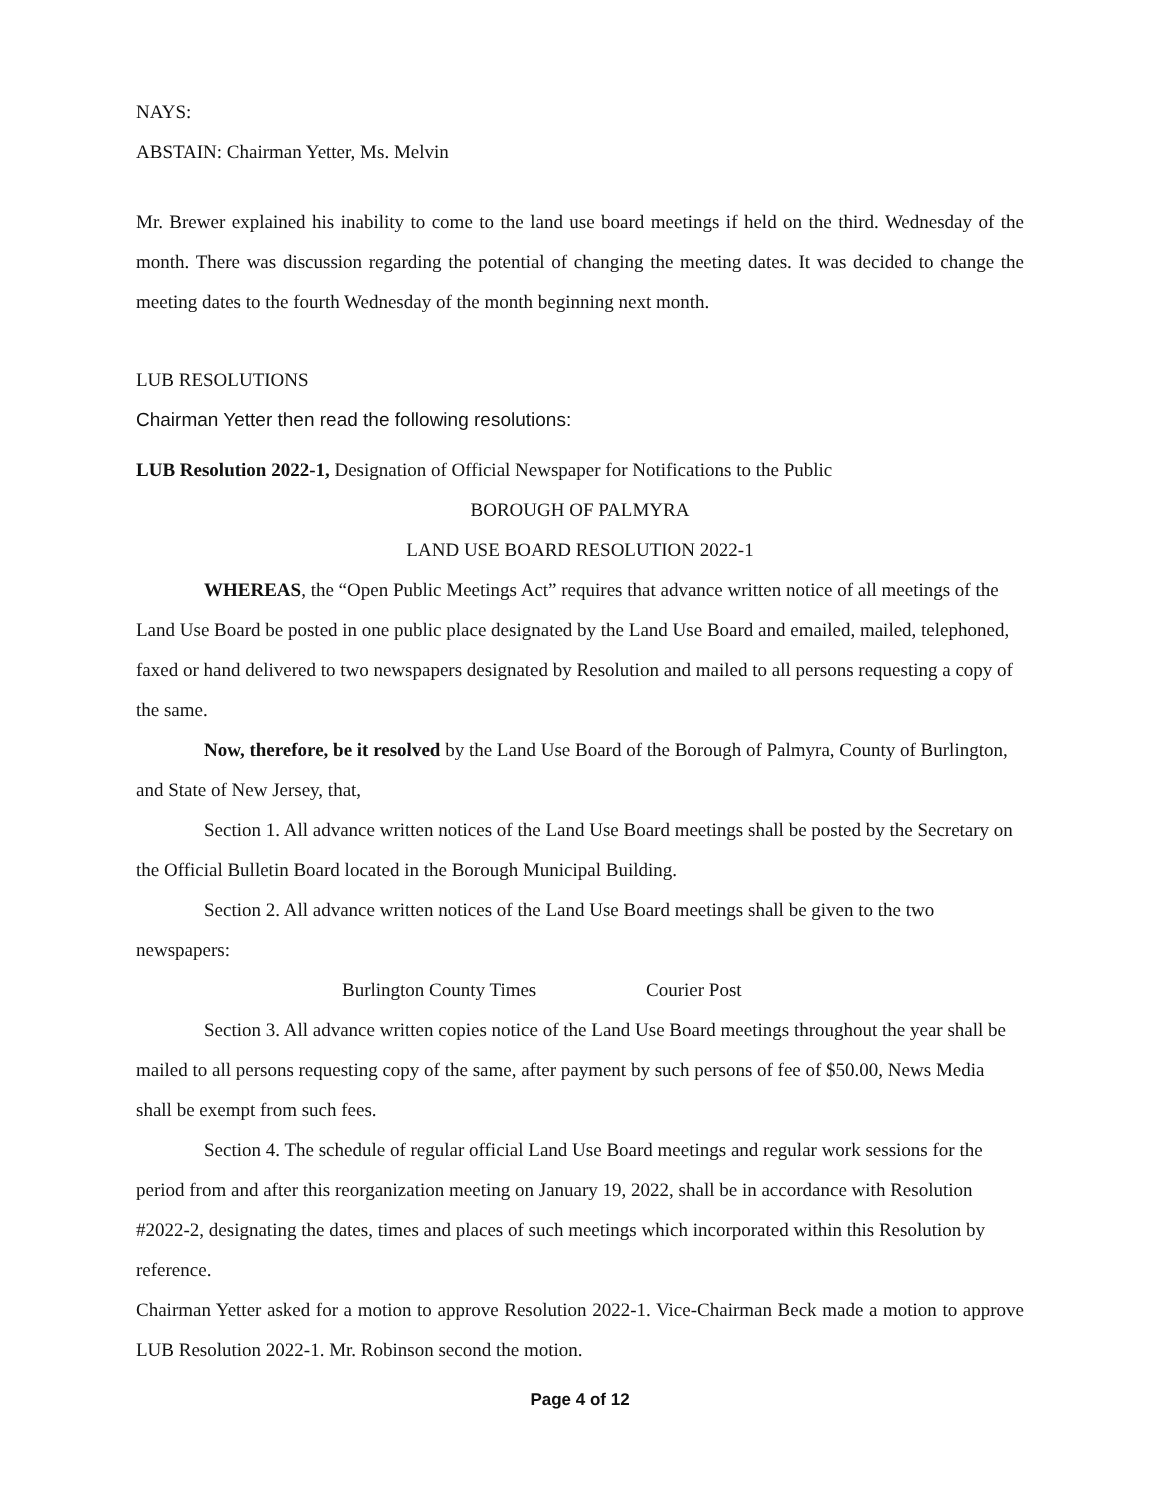NAYS:
ABSTAIN: Chairman Yetter, Ms. Melvin
Mr. Brewer explained his inability to come to the land use board meetings if held on the third. Wednesday of the month. There was discussion regarding the potential of changing the meeting dates. It was decided to change the meeting dates to the fourth Wednesday of the month beginning next month.
LUB RESOLUTIONS
Chairman Yetter then read the following resolutions:
LUB Resolution 2022-1, Designation of Official Newspaper for Notifications to the Public
BOROUGH OF PALMYRA
LAND USE BOARD RESOLUTION 2022-1
WHEREAS, the “Open Public Meetings Act” requires that advance written notice of all meetings of the Land Use Board be posted in one public place designated by the Land Use Board and emailed, mailed, telephoned, faxed or hand delivered to two newspapers designated by Resolution and mailed to all persons requesting a copy of the same.
Now, therefore, be it resolved by the Land Use Board of the Borough of Palmyra, County of Burlington, and State of New Jersey, that,
Section 1. All advance written notices of the Land Use Board meetings shall be posted by the Secretary on the Official Bulletin Board located in the Borough Municipal Building.
Section 2. All advance written notices of the Land Use Board meetings shall be given to the two newspapers:
Burlington County Times Courier Post
Section 3. All advance written copies notice of the Land Use Board meetings throughout the year shall be mailed to all persons requesting copy of the same, after payment by such persons of fee of $50.00, News Media shall be exempt from such fees.
Section 4. The schedule of regular official Land Use Board meetings and regular work sessions for the period from and after this reorganization meeting on January 19, 2022, shall be in accordance with Resolution #2022-2, designating the dates, times and places of such meetings which incorporated within this Resolution by reference.
Chairman Yetter asked for a motion to approve Resolution 2022-1. Vice-Chairman Beck made a motion to approve LUB Resolution 2022-1. Mr. Robinson second the motion.
Page 4 of 12